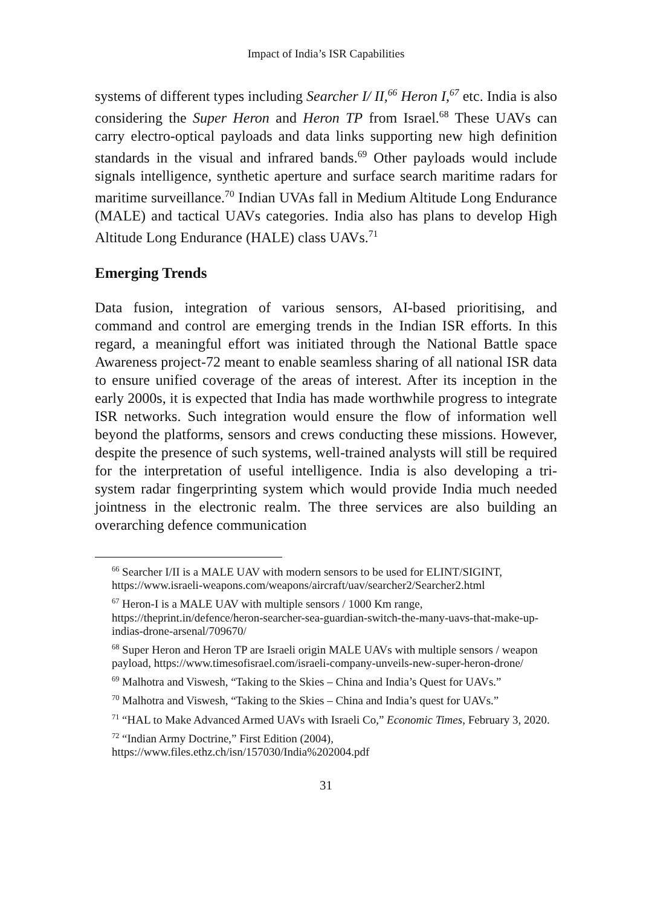Impact of India’s ISR Capabilities
systems of different types including Searcher I/ II,<sup>66</sup> Heron I,<sup>67</sup> etc. India is also considering the Super Heron and Heron TP from Israel.<sup>68</sup> These UAVs can carry electro-optical payloads and data links supporting new high definition standards in the visual and infrared bands.<sup>69</sup> Other payloads would include signals intelligence, synthetic aperture and surface search maritime radars for maritime surveillance.<sup>70</sup> Indian UVAs fall in Medium Altitude Long Endurance (MALE) and tactical UAVs categories. India also has plans to develop High Altitude Long Endurance (HALE) class UAVs.<sup>71</sup>
Emerging Trends
Data fusion, integration of various sensors, AI-based prioritising, and command and control are emerging trends in the Indian ISR efforts. In this regard, a meaningful effort was initiated through the National Battle space Awareness project-72 meant to enable seamless sharing of all national ISR data to ensure unified coverage of the areas of interest. After its inception in the early 2000s, it is expected that India has made worthwhile progress to integrate ISR networks. Such integration would ensure the flow of information well beyond the platforms, sensors and crews conducting these missions. However, despite the presence of such systems, well-trained analysts will still be required for the interpretation of useful intelligence. India is also developing a tri-system radar fingerprinting system which would provide India much needed jointness in the electronic realm. The three services are also building an overarching defence communication
<sup>66</sup> Searcher I/II is a MALE UAV with modern sensors to be used for ELINT/SIGINT, https://www.israeli-weapons.com/weapons/aircraft/uav/searcher2/Searcher2.html
<sup>67</sup> Heron-I is a MALE UAV with multiple sensors / 1000 Km range, https://theprint.in/defence/heron-searcher-sea-guardian-switch-the-many-uavs-that-make-up-indias-drone-arsenal/709670/
<sup>68</sup> Super Heron and Heron TP are Israeli origin MALE UAVs with multiple sensors / weapon payload, https://www.timesofisrael.com/israeli-company-unveils-new-super-heron-drone/
<sup>69</sup> Malhotra and Viswesh, “Taking to the Skies – China and India’s Quest for UAVs.”
<sup>70</sup> Malhotra and Viswesh, “Taking to the Skies – China and India’s quest for UAVs.”
<sup>71</sup> “HAL to Make Advanced Armed UAVs with Israeli Co,” Economic Times, February 3, 2020.
<sup>72</sup> “Indian Army Doctrine,” First Edition (2004), https://www.files.ethz.ch/isn/157030/India%202004.pdf
31